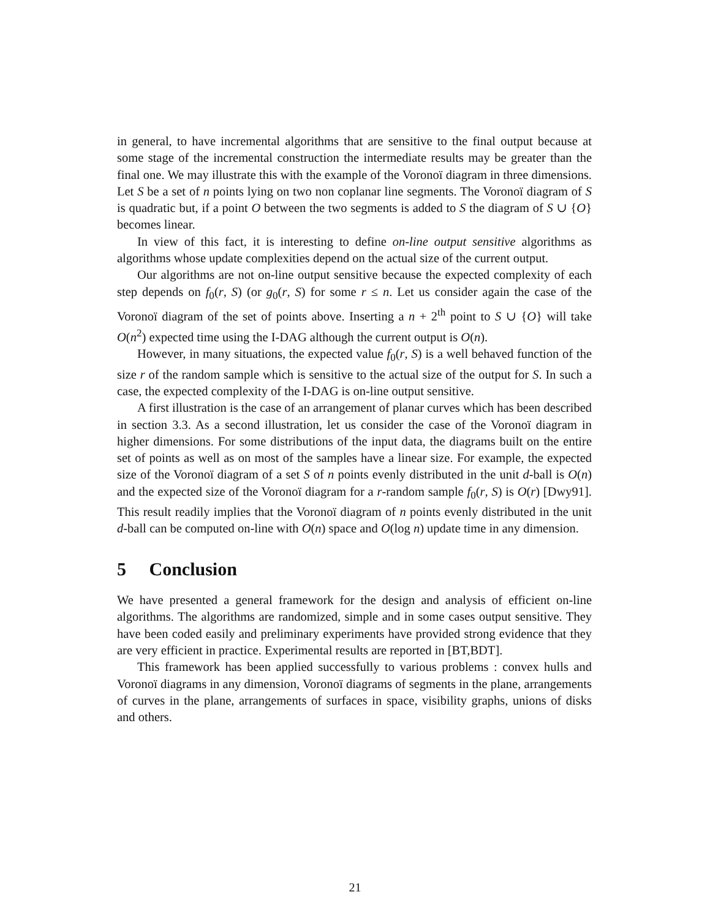in general, to have incremental algorithms that are sensitive to the final output because at some stage of the incremental construction the intermediate results may be greater than the final one. We may illustrate this with the example of the Voronoï diagram in three dimensions. Let S be a set of n points lying on two non coplanar line segments. The Voronoï diagram of S is quadratic but, if a point O between the two segments is added to S the diagram of S ∪ {O} becomes linear.
In view of this fact, it is interesting to define on-line output sensitive algorithms as algorithms whose update complexities depend on the actual size of the current output.
Our algorithms are not on-line output sensitive because the expected complexity of each step depends on f<sub>0</sub>(r, S) (or g<sub>0</sub>(r, S) for some r ≤ n. Let us consider again the case of the Voronoï diagram of the set of points above. Inserting a n + 2<sup>th</sup> point to S ∪ {O} will take O(n<sup>2</sup>) expected time using the I-DAG although the current output is O(n).
However, in many situations, the expected value f<sub>0</sub>(r, S) is a well behaved function of the size r of the random sample which is sensitive to the actual size of the output for S. In such a case, the expected complexity of the I-DAG is on-line output sensitive.
A first illustration is the case of an arrangement of planar curves which has been described in section 3.3. As a second illustration, let us consider the case of the Voronoï diagram in higher dimensions. For some distributions of the input data, the diagrams built on the entire set of points as well as on most of the samples have a linear size. For example, the expected size of the Voronoï diagram of a set S of n points evenly distributed in the unit d-ball is O(n) and the expected size of the Voronoï diagram for a r-random sample f<sub>0</sub>(r, S) is O(r) [Dwy91]. This result readily implies that the Voronoï diagram of n points evenly distributed in the unit d-ball can be computed on-line with O(n) space and O(log n) update time in any dimension.
5 Conclusion
We have presented a general framework for the design and analysis of efficient on-line algorithms. The algorithms are randomized, simple and in some cases output sensitive. They have been coded easily and preliminary experiments have provided strong evidence that they are very efficient in practice. Experimental results are reported in [BT,BDT].
This framework has been applied successfully to various problems : convex hulls and Voronoï diagrams in any dimension, Voronoï diagrams of segments in the plane, arrangements of curves in the plane, arrangements of surfaces in space, visibility graphs, unions of disks and others.
21